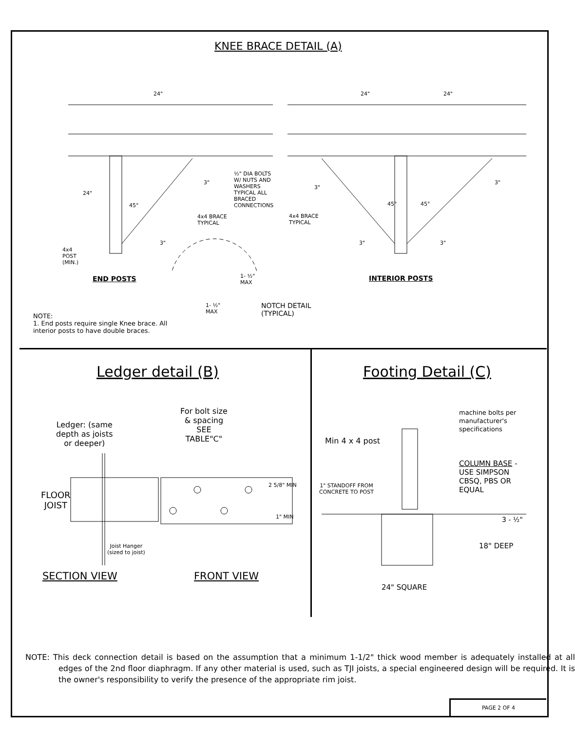KNEE BRACE DETAIL (A)
24" 24" 24"
½" DIA BOLTS
W/ NUTS AND
WASHERS
TYPICAL ALL
BRACED
CONNECTIONS
3"
3"
3"
24"
45° 45° 45°
4x4 BRACE
TYPICAL
4x4 BRACE
TYPICAL
3" 3" 3"
4x4
POST
(MIN.)
1- ½"
MAX
END POSTS INTERIOR POSTS
1- ½"
MAX
NOTCH DETAIL
(TYPICAL)
NOTE:
1. End posts require single Knee brace. All interior posts to have double braces.
Ledger detail (B) Footing Detail (C)
Ledger: (same
depth as joists
or deeper)
For bolt size
& spacing
SEE
TABLE"C"
2 5/8" MIN
FLOOR
JOIST
1" MIN
Joist Hanger
(sized to joist)
SECTION VIEW FRONT VIEW
machine bolts per
manufacturer's
specifications
Min 4 x 4 post
COLUMN BASE -
USE SIMPSON
CBSQ, PBS OR
EQUAL
1" STANDOFF FROM
CONCRETE TO POST
3 - ½"
18" DEEP
24" SQUARE
NOTE: This deck connection detail is based on the assumption that a minimum 1-1/2" thick wood member is adequately installed at all edges of the 2nd floor diaphragm. If any other material is used, such as TJI joists, a special engineered design will be required. It is the owner's responsibility to verify the presence of the appropriate rim joist.
PAGE 2 OF 4